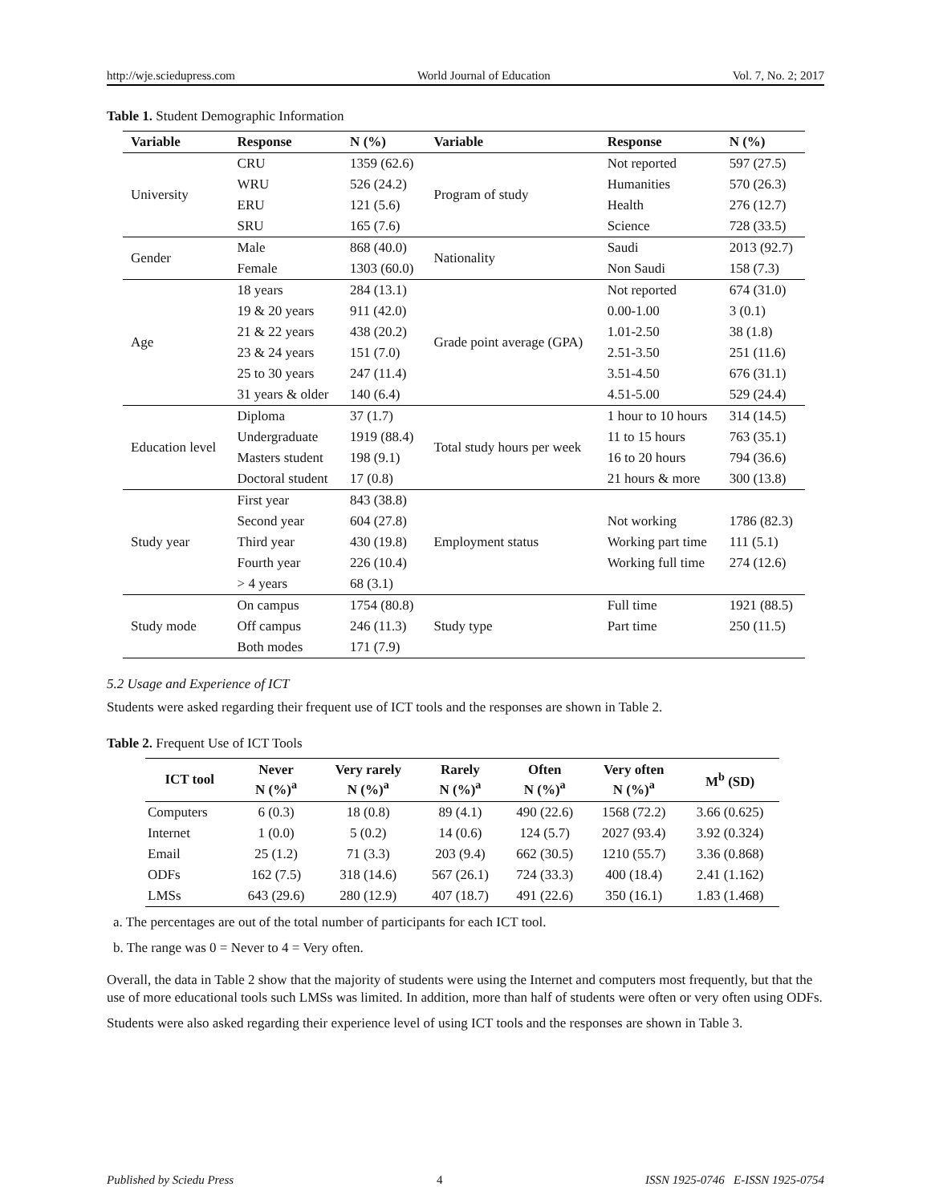http://wje.sciedupress.com World Journal of Education Vol. 7, No. 2; 2017
Table 1. Student Demographic Information
| Variable | Response | N (%) | Variable | Response | N (%) |
| --- | --- | --- | --- | --- | --- |
| University | CRU | 1359 (62.6) | Program of study | Not reported | 597 (27.5) |
| | WRU | 526 (24.2) | | Humanities | 570 (26.3) |
| | ERU | 121 (5.6) | | Health | 276 (12.7) |
| | SRU | 165 (7.6) | | Science | 728 (33.5) |
| Gender | Male | 868 (40.0) | Nationality | Saudi | 2013 (92.7) |
| | Female | 1303 (60.0) | | Non Saudi | 158 (7.3) |
| Age | 18 years | 284 (13.1) | Grade point average (GPA) | Not reported | 674 (31.0) |
| | 19 & 20 years | 911 (42.0) | | 0.00-1.00 | 3 (0.1) |
| | 21 & 22 years | 438 (20.2) | | 1.01-2.50 | 38 (1.8) |
| | 23 & 24 years | 151 (7.0) | | 2.51-3.50 | 251 (11.6) |
| | 25 to 30 years | 247 (11.4) | | 3.51-4.50 | 676 (31.1) |
| | 31 years & older | 140 (6.4) | | 4.51-5.00 | 529 (24.4) |
| Education level | Diploma | 37 (1.7) | Total study hours per week | 1 hour to 10 hours | 314 (14.5) |
| | Undergraduate | 1919 (88.4) | | 11 to 15 hours | 763 (35.1) |
| | Masters student | 198 (9.1) | | 16 to 20 hours | 794 (36.6) |
| | Doctoral student | 17 (0.8) | | 21 hours & more | 300 (13.8) |
| Study year | First year | 843 (38.8) | Employment status | | |
| | Second year | 604 (27.8) | | Not working | 1786 (82.3) |
| | Third year | 430 (19.8) | | Working part time | 111 (5.1) |
| | Fourth year | 226 (10.4) | | Working full time | 274 (12.6) |
| | > 4 years | 68 (3.1) | | | |
| Study mode | On campus | 1754 (80.8) | Study type | Full time | 1921 (88.5) |
| | Off campus | 246 (11.3) | | Part time | 250 (11.5) |
| | Both modes | 171 (7.9) | | | |
5.2 Usage and Experience of ICT
Students were asked regarding their frequent use of ICT tools and the responses are shown in Table 2.
Table 2. Frequent Use of ICT Tools
| ICT tool | Never N (%)<sup>a</sup> | Very rarely N (%)<sup>a</sup> | Rarely N (%)<sup>a</sup> | Often N (%)<sup>a</sup> | Very often N (%)<sup>a</sup> | M<sup>b</sup> (SD) |
| --- | --- | --- | --- | --- | --- | --- |
| Computers | 6 (0.3) | 18 (0.8) | 89 (4.1) | 490 (22.6) | 1568 (72.2) | 3.66 (0.625) |
| Internet | 1 (0.0) | 5 (0.2) | 14 (0.6) | 124 (5.7) | 2027 (93.4) | 3.92 (0.324) |
| Email | 25 (1.2) | 71 (3.3) | 203 (9.4) | 662 (30.5) | 1210 (55.7) | 3.36 (0.868) |
| ODFs | 162 (7.5) | 318 (14.6) | 567 (26.1) | 724 (33.3) | 400 (18.4) | 2.41 (1.162) |
| LMSs | 643 (29.6) | 280 (12.9) | 407 (18.7) | 491 (22.6) | 350 (16.1) | 1.83 (1.468) |
a. The percentages are out of the total number of participants for each ICT tool.
b. The range was 0 = Never to 4 = Very often.
Overall, the data in Table 2 show that the majority of students were using the Internet and computers most frequently, but that the use of more educational tools such LMSs was limited. In addition, more than half of students were often or very often using ODFs.
Students were also asked regarding their experience level of using ICT tools and the responses are shown in Table 3.
Published by Sciedu Press 4 ISSN 1925-0746 E-ISSN 1925-0754